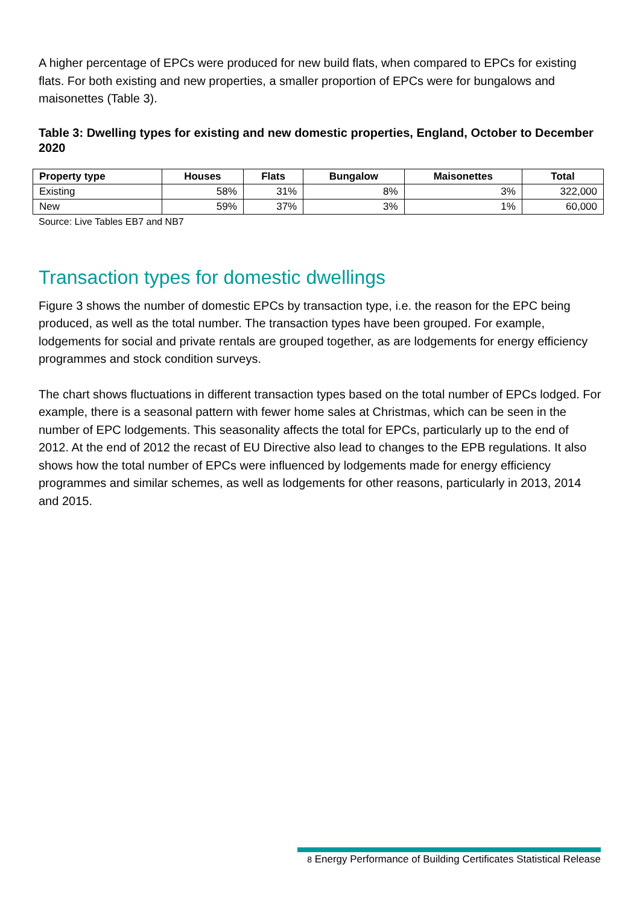A higher percentage of EPCs were produced for new build flats, when compared to EPCs for existing flats. For both existing and new properties, a smaller proportion of EPCs were for bungalows and maisonettes (Table 3).
Table 3: Dwelling types for existing and new domestic properties, England, October to December 2020
| Property type | Houses | Flats | Bungalow | Maisonettes | Total |
| --- | --- | --- | --- | --- | --- |
| Existing | 58% | 31% | 8% | 3% | 322,000 |
| New | 59% | 37% | 3% | 1% | 60,000 |
Source: Live Tables EB7 and NB7
Transaction types for domestic dwellings
Figure 3 shows the number of domestic EPCs by transaction type, i.e. the reason for the EPC being produced, as well as the total number. The transaction types have been grouped. For example, lodgements for social and private rentals are grouped together, as are lodgements for energy efficiency programmes and stock condition surveys.
The chart shows fluctuations in different transaction types based on the total number of EPCs lodged. For example, there is a seasonal pattern with fewer home sales at Christmas, which can be seen in the number of EPC lodgements. This seasonality affects the total for EPCs, particularly up to the end of 2012. At the end of 2012 the recast of EU Directive also lead to changes to the EPB regulations. It also shows how the total number of EPCs were influenced by lodgements made for energy efficiency programmes and similar schemes, as well as lodgements for other reasons, particularly in 2013, 2014 and 2015.
8 Energy Performance of Building Certificates Statistical Release